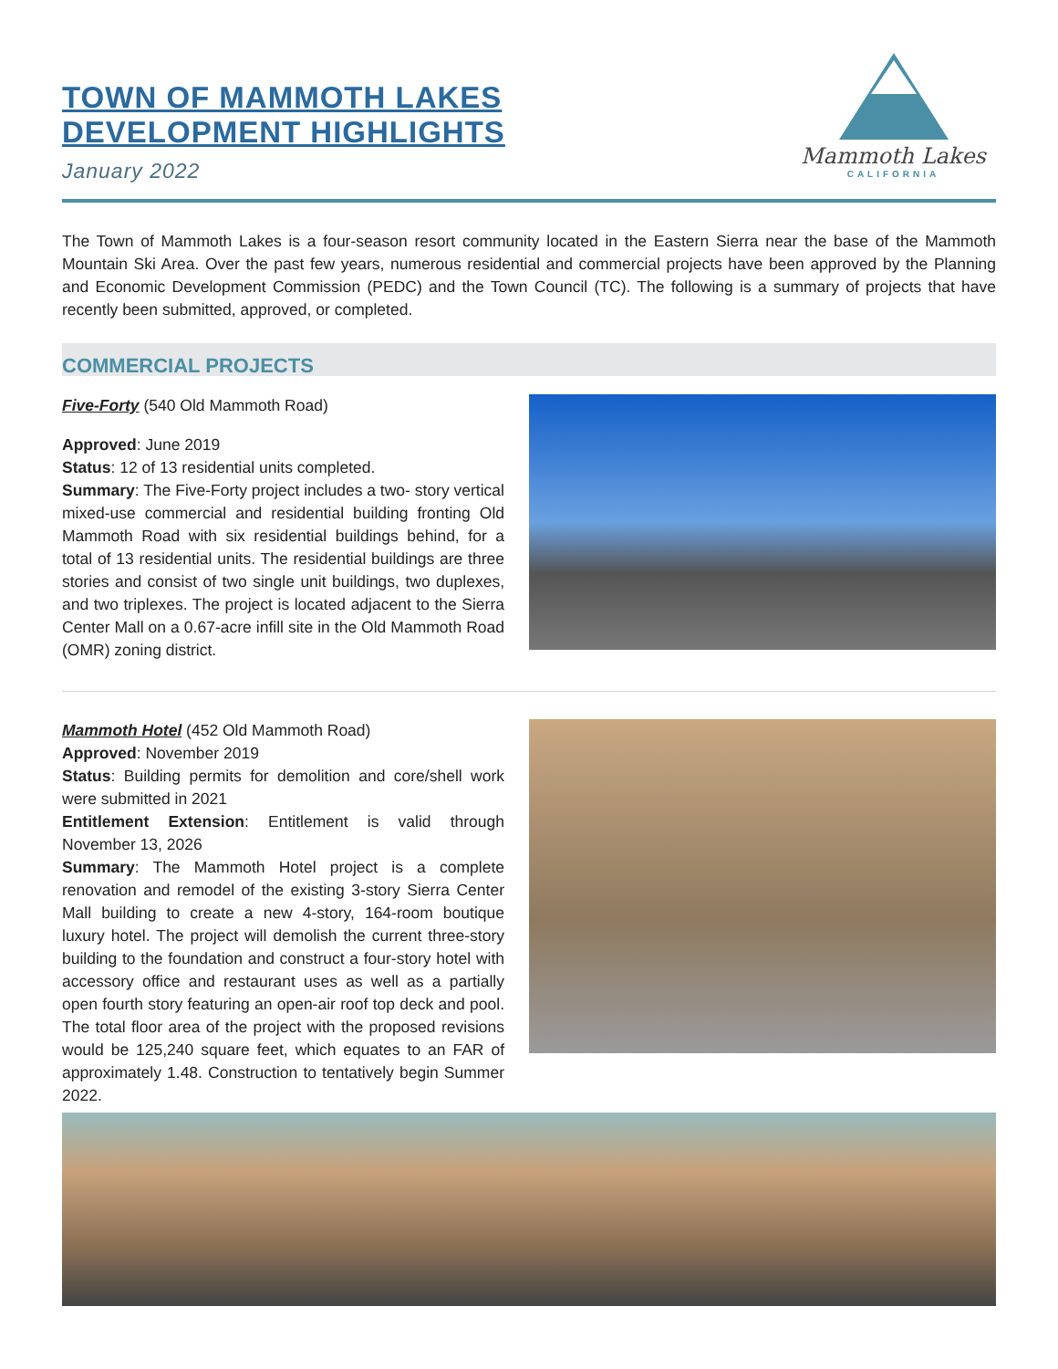TOWN OF MAMMOTH LAKES
DEVELOPMENT HIGHLIGHTS
January 2022
Mammoth Lakes
CALIFORNIA
The Town of Mammoth Lakes is a four-season resort community located in the Eastern Sierra near the base of the Mammoth Mountain Ski Area. Over the past few years, numerous residential and commercial projects have been approved by the Planning and Economic Development Commission (PEDC) and the Town Council (TC). The following is a summary of projects that have recently been submitted, approved, or completed.
COMMERCIAL PROJECTS
Five-Forty (540 Old Mammoth Road)
Approved: June 2019
Status: 12 of 13 residential units completed.
Summary: The Five-Forty project includes a two- story vertical mixed-use commercial and residential building fronting Old Mammoth Road with six residential buildings behind, for a total of 13 residential units. The residential buildings are three stories and consist of two single unit buildings, two duplexes, and two triplexes. The project is located adjacent to the Sierra Center Mall on a 0.67-acre infill site in the Old Mammoth Road (OMR) zoning district.
Mammoth Hotel (452 Old Mammoth Road)
Approved: November 2019
Status: Building permits for demolition and core/shell work were submitted in 2021
Entitlement Extension: Entitlement is valid through November 13, 2026
Summary: The Mammoth Hotel project is a complete renovation and remodel of the existing 3-story Sierra Center Mall building to create a new 4-story, 164-room boutique luxury hotel. The project will demolish the current three-story building to the foundation and construct a four-story hotel with accessory office and restaurant uses as well as a partially open fourth story featuring an open-air roof top deck and pool. The total floor area of the project with the proposed revisions would be 125,240 square feet, which equates to an FAR of approximately 1.48. Construction to tentatively begin Summer 2022.